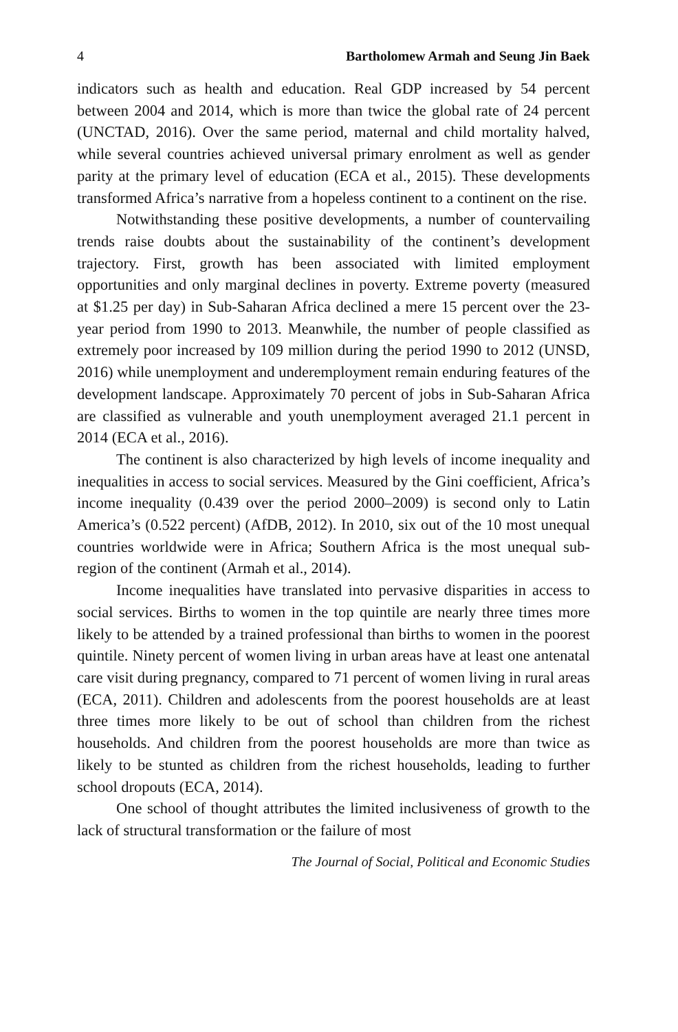4 Bartholomew Armah and Seung Jin Baek
indicators such as health and education. Real GDP increased by 54 percent between 2004 and 2014, which is more than twice the global rate of 24 percent (UNCTAD, 2016). Over the same period, maternal and child mortality halved, while several countries achieved universal primary enrolment as well as gender parity at the primary level of education (ECA et al., 2015). These developments transformed Africa’s narrative from a hopeless continent to a continent on the rise.
Notwithstanding these positive developments, a number of countervailing trends raise doubts about the sustainability of the continent’s development trajectory. First, growth has been associated with limited employment opportunities and only marginal declines in poverty. Extreme poverty (measured at $1.25 per day) in Sub-Saharan Africa declined a mere 15 percent over the 23-year period from 1990 to 2013. Meanwhile, the number of people classified as extremely poor increased by 109 million during the period 1990 to 2012 (UNSD, 2016) while unemployment and underemployment remain enduring features of the development landscape. Approximately 70 percent of jobs in Sub-Saharan Africa are classified as vulnerable and youth unemployment averaged 21.1 percent in 2014 (ECA et al., 2016).
The continent is also characterized by high levels of income inequality and inequalities in access to social services. Measured by the Gini coefficient, Africa’s income inequality (0.439 over the period 2000–2009) is second only to Latin America’s (0.522 percent) (AfDB, 2012). In 2010, six out of the 10 most unequal countries worldwide were in Africa; Southern Africa is the most unequal sub-region of the continent (Armah et al., 2014).
Income inequalities have translated into pervasive disparities in access to social services. Births to women in the top quintile are nearly three times more likely to be attended by a trained professional than births to women in the poorest quintile. Ninety percent of women living in urban areas have at least one antenatal care visit during pregnancy, compared to 71 percent of women living in rural areas (ECA, 2011). Children and adolescents from the poorest households are at least three times more likely to be out of school than children from the richest households. And children from the poorest households are more than twice as likely to be stunted as children from the richest households, leading to further school dropouts (ECA, 2014).
One school of thought attributes the limited inclusiveness of growth to the lack of structural transformation or the failure of most
The Journal of Social, Political and Economic Studies